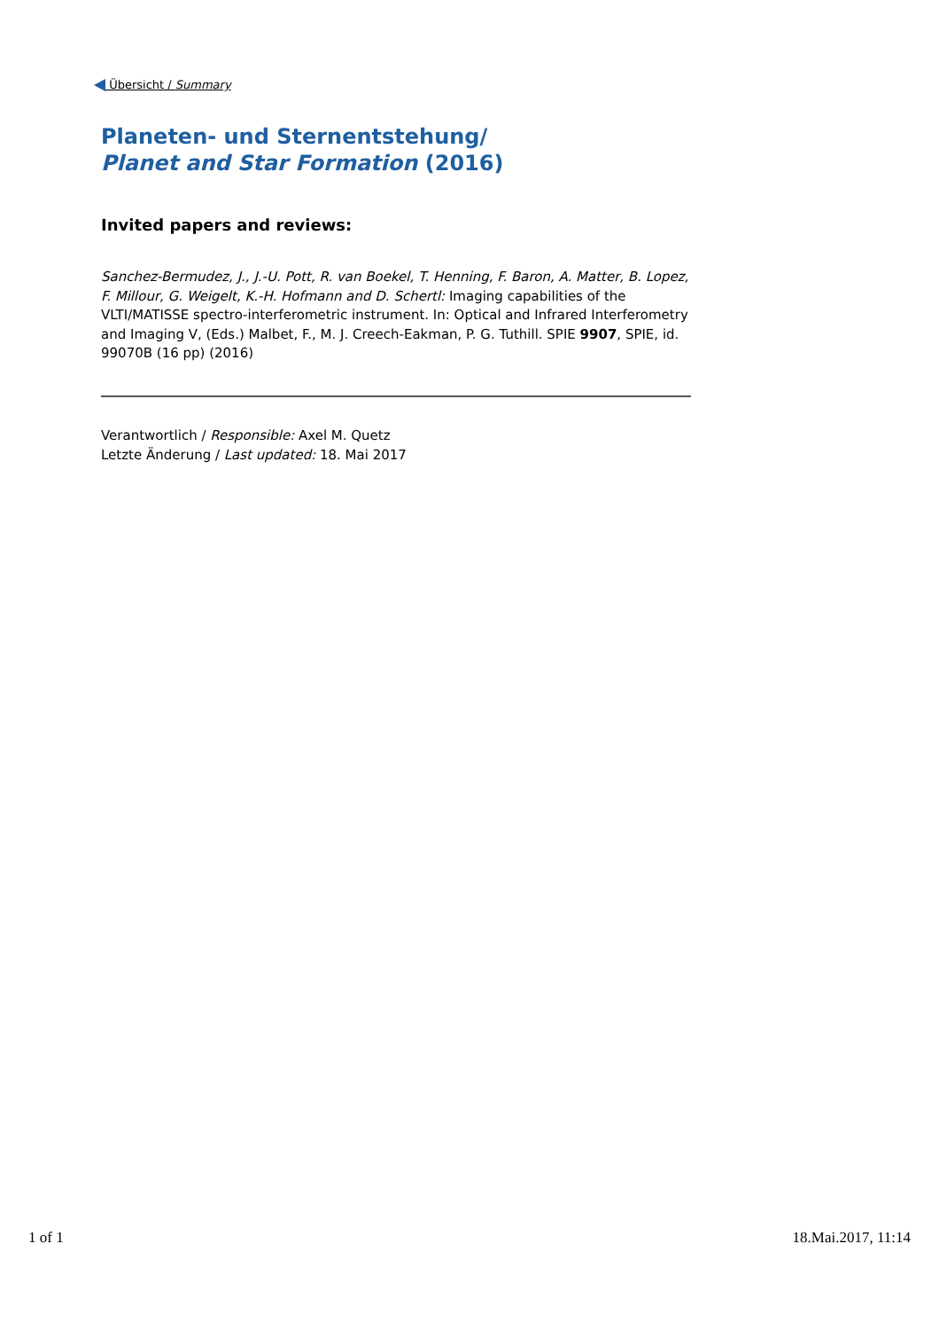Übersicht / Summary
Planeten- und Sternentstehung/
Planet and Star Formation (2016)
Invited papers and reviews:
Sanchez-Bermudez, J., J.-U. Pott, R. van Boekel, T. Henning, F. Baron, A. Matter, B. Lopez, F. Millour, G. Weigelt, K.-H. Hofmann and D. Schertl: Imaging capabilities of the VLTI/MATISSE spectro-interferometric instrument. In: Optical and Infrared Interferometry and Imaging V, (Eds.) Malbet, F., M. J. Creech-Eakman, P. G. Tuthill. SPIE 9907, SPIE, id. 99070B (16 pp) (2016)
Verantwortlich / Responsible: Axel M. Quetz
Letzte Änderung / Last updated: 18. Mai 2017
1 of 1 18.Mai.2017, 11:14